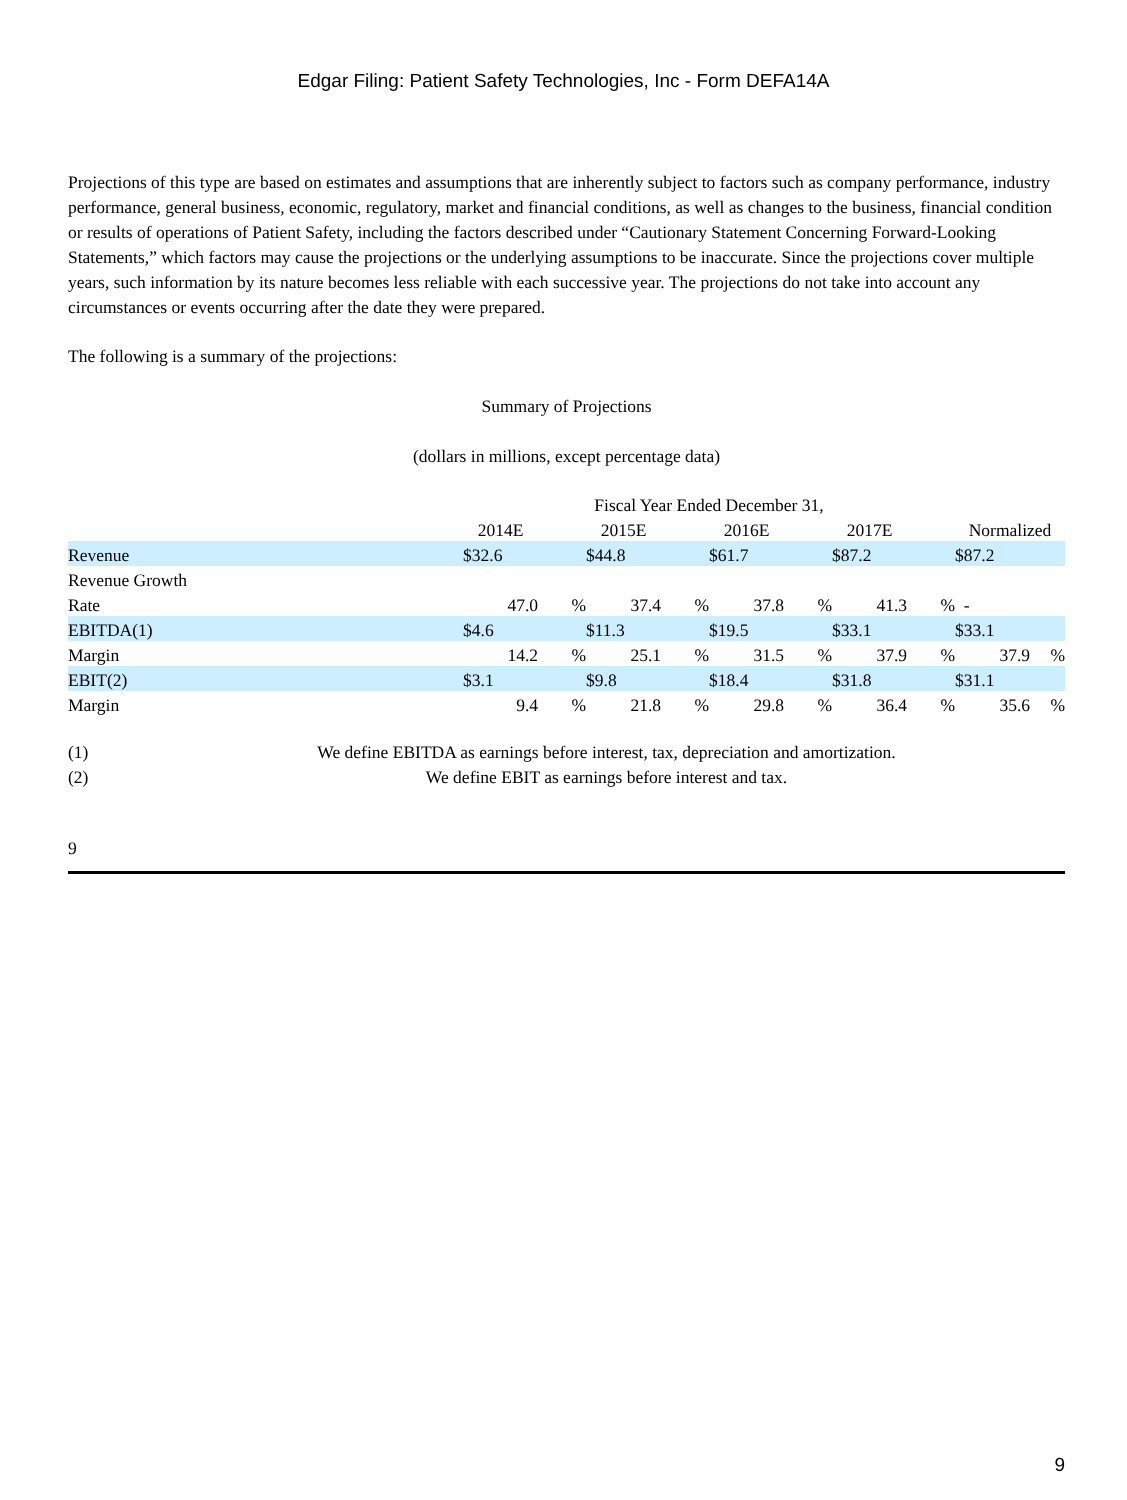Edgar Filing: Patient Safety Technologies, Inc - Form DEFA14A
Projections of this type are based on estimates and assumptions that are inherently subject to factors such as company performance, industry performance, general business, economic, regulatory, market and financial conditions, as well as changes to the business, financial condition or results of operations of Patient Safety, including the factors described under “Cautionary Statement Concerning Forward-Looking Statements,” which factors may cause the projections or the underlying assumptions to be inaccurate. Since the projections cover multiple years, such information by its nature becomes less reliable with each successive year. The projections do not take into account any circumstances or events occurring after the date they were prepared.
The following is a summary of the projections:
Summary of Projections
(dollars in millions, except percentage data)
| | Fiscal Year Ended December 31, | | | | | | | | | |
| | 2014E | | 2015E | | 2016E | | 2017E | | Normalized | |
| Revenue | $32.6 | | $44.8 | | $61.7 | | $87.2 | | $87.2 | |
| Revenue Growth | | | | | | | | | | |
| Rate | 47.0 | % | 37.4 | % | 37.8 | % | 41.3 | % | - | |
| EBITDA(1) | $4.6 | | $11.3 | | $19.5 | | $33.1 | | $33.1 | |
| Margin | 14.2 | % | 25.1 | % | 31.5 | % | 37.9 | % | 37.9 | % |
| EBIT(2) | $3.1 | | $9.8 | | $18.4 | | $31.8 | | $31.1 | |
| Margin | 9.4 | % | 21.8 | % | 29.8 | % | 36.4 | % | 35.6 | % |
| (1) | We define EBITDA as earnings before interest, tax, depreciation and amortization. |
| (2) | We define EBIT as earnings before interest and tax. |
9
9